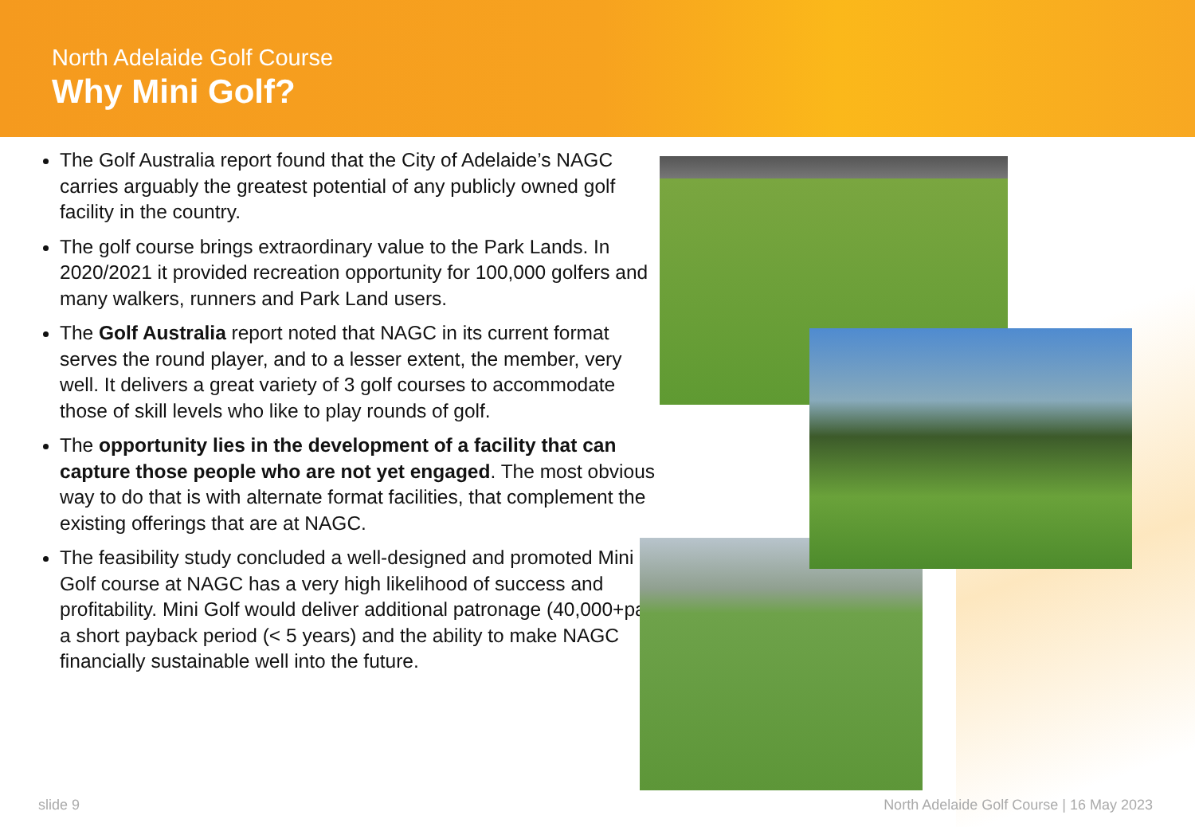North Adelaide Golf Course
Why Mini Golf?
The Golf Australia report found that the City of Adelaide’s NAGC carries arguably the greatest potential of any publicly owned golf facility in the country.
The golf course brings extraordinary value to the Park Lands. In 2020/2021 it provided recreation opportunity for 100,000 golfers and many walkers, runners and Park Land users.
The Golf Australia report noted that NAGC in its current format serves the round player, and to a lesser extent, the member, very well. It delivers a great variety of 3 golf courses to accommodate those of skill levels who like to play rounds of golf.
The opportunity lies in the development of a facility that can capture those people who are not yet engaged. The most obvious way to do that is with alternate format facilities, that complement the existing offerings that are at NAGC.
The feasibility study concluded a well-designed and promoted Mini Golf course at NAGC has a very high likelihood of success and profitability. Mini Golf would deliver additional patronage (40,000+pa), a short payback period (< 5 years) and the ability to make NAGC financially sustainable well into the future.
slide 9
North Adelaide Golf Course | 16 May 2023